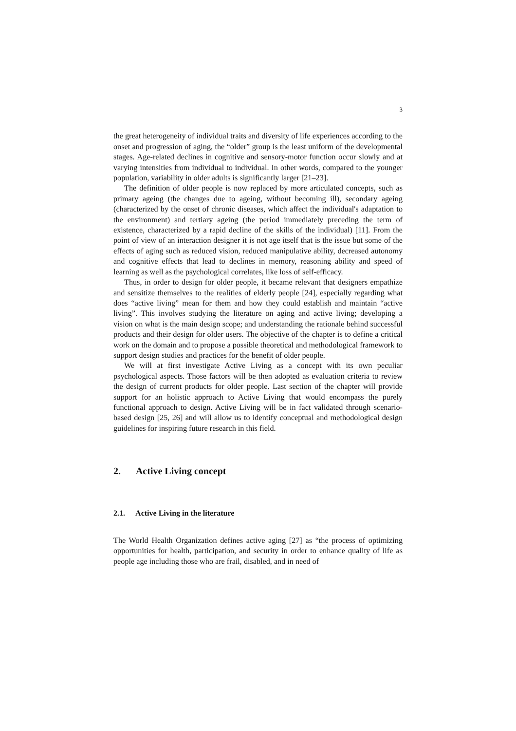3
the great heterogeneity of individual traits and diversity of life experiences according to the onset and progression of aging, the “older” group is the least uniform of the developmental stages. Age-related declines in cognitive and sensory-motor function occur slowly and at varying intensities from individual to individual. In other words, compared to the younger population, variability in older adults is significantly larger [21–23].
The definition of older people is now replaced by more articulated concepts, such as primary ageing (the changes due to ageing, without becoming ill), secondary ageing (characterized by the onset of chronic diseases, which affect the individual's adaptation to the environment) and tertiary ageing (the period immediately preceding the term of existence, characterized by a rapid decline of the skills of the individual) [11]. From the point of view of an interaction designer it is not age itself that is the issue but some of the effects of aging such as reduced vision, reduced manipulative ability, decreased autonomy and cognitive effects that lead to declines in memory, reasoning ability and speed of learning as well as the psychological correlates, like loss of self-efficacy.
Thus, in order to design for older people, it became relevant that designers empathize and sensitize themselves to the realities of elderly people [24], especially regarding what does “active living” mean for them and how they could establish and maintain “active living”. This involves studying the literature on aging and active living; developing a vision on what is the main design scope; and understanding the rationale behind successful products and their design for older users. The objective of the chapter is to define a critical work on the domain and to propose a possible theoretical and methodological framework to support design studies and practices for the benefit of older people.
We will at first investigate Active Living as a concept with its own peculiar psychological aspects. Those factors will be then adopted as evaluation criteria to review the design of current products for older people. Last section of the chapter will provide support for an holistic approach to Active Living that would encompass the purely functional approach to design. Active Living will be in fact validated through scenario-based design [25, 26] and will allow us to identify conceptual and methodological design guidelines for inspiring future research in this field.
2. Active Living concept
2.1. Active Living in the literature
The World Health Organization defines active aging [27] as “the process of optimizing opportunities for health, participation, and security in order to enhance quality of life as people age including those who are frail, disabled, and in need of